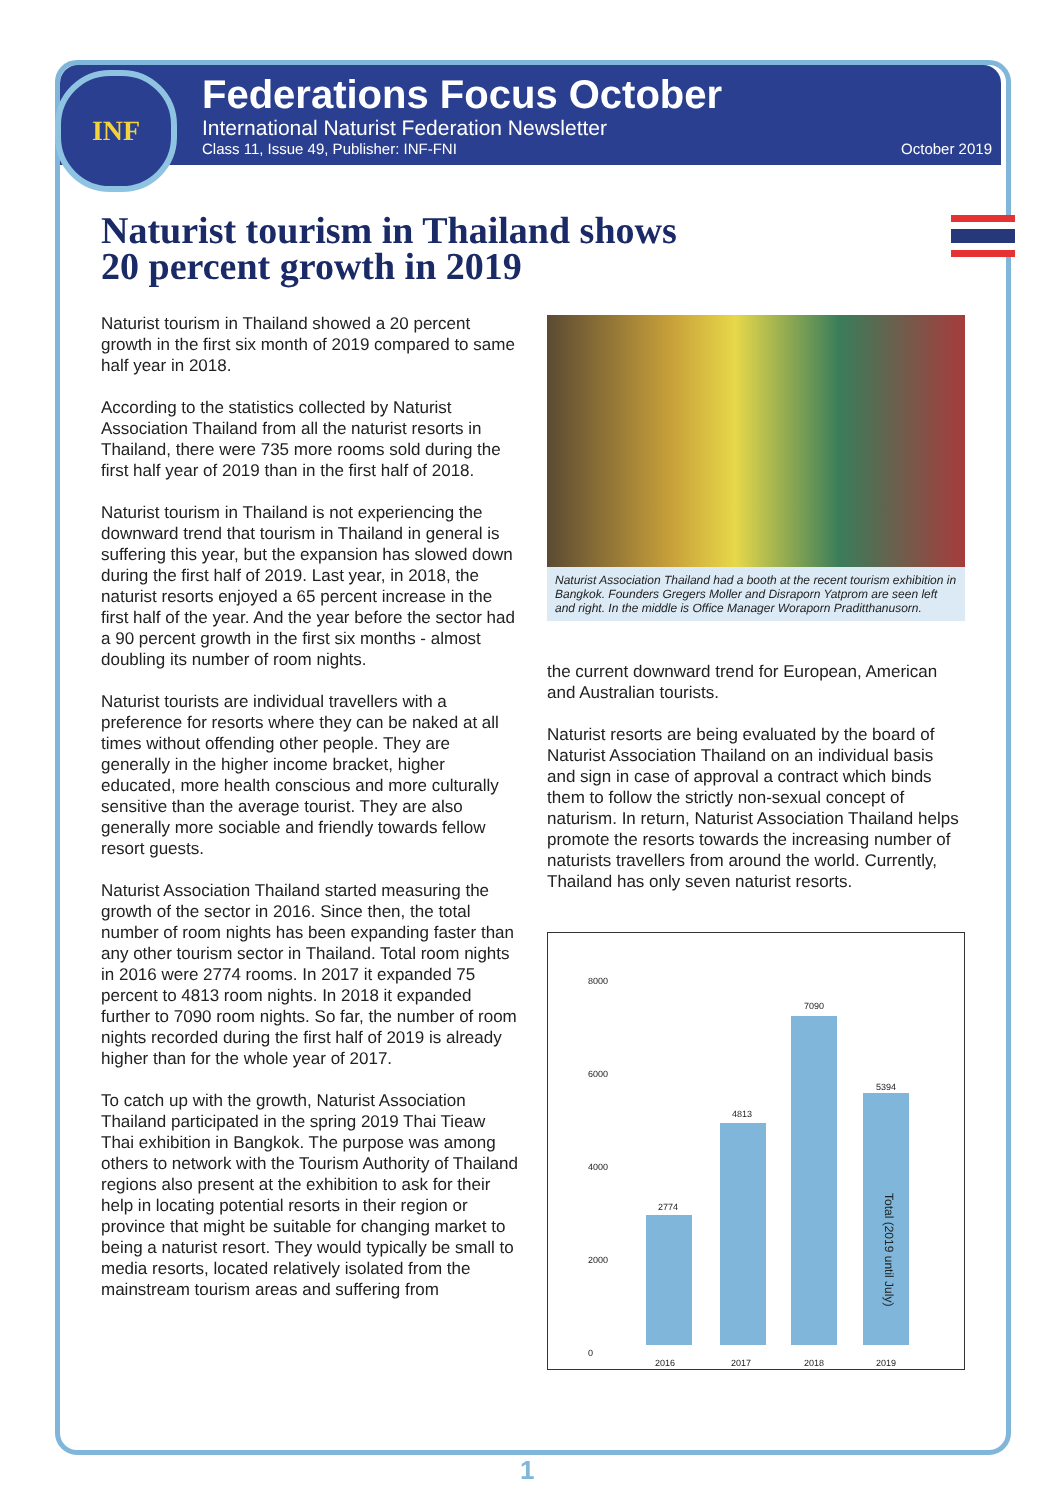INF
Federations Focus October
International Naturist Federation Newsletter
Class 11, Issue 49, Publisher: INF-FNI October 2019
Naturist tourism in Thailand shows
20 percent growth in 2019
Naturist tourism in Thailand showed a 20 percent growth in the first six month of 2019 compared to same half year in 2018.
According to the statistics collected by Naturist Association Thailand from all the naturist resorts in Thailand, there were 735 more rooms sold during the first half year of 2019 than in the first half of 2018.
Naturist tourism in Thailand is not experiencing the downward trend that tourism in Thailand in general is suffering this year, but the expansion has slowed down during the first half of 2019. Last year, in 2018, the naturist resorts enjoyed a 65 percent increase in the first half of the year. And the year before the sector had a 90 percent growth in the first six months - almost doubling its number of room nights.
Naturist tourists are individual travellers with a preference for resorts where they can be naked at all times without offending other people. They are generally in the higher income bracket, higher educated, more health conscious and more culturally sensitive than the average tourist. They are also generally more sociable and friendly towards fellow resort guests.
Naturist Association Thailand started measuring the growth of the sector in 2016. Since then, the total number of room nights has been expanding faster than any other tourism sector in Thailand. Total room nights in 2016 were 2774 rooms. In 2017 it expanded 75 percent to 4813 room nights. In 2018 it expanded further to 7090 room nights. So far, the number of room nights recorded during the first half of 2019 is already higher than for the whole year of 2017.
To catch up with the growth, Naturist Association Thailand participated in the spring 2019 Thai Tieaw Thai exhibition in Bangkok. The purpose was among others to network with the Tourism Authority of Thailand regions also present at the exhibition to ask for their help in locating potential resorts in their region or province that might be suitable for changing market to being a naturist resort. They would typically be small to media resorts, located relatively isolated from the mainstream tourism areas and suffering from
Naturist Association Thailand had a booth at the recent tourism exhibition in Bangkok. Founders Gregers Moller and Disraporn Yatprom are seen left and right. In the middle is Office Manager Woraporn Praditthanusorn.
the current downward trend for European, American and Australian tourists.
Naturist resorts are being evaluated by the board of Naturist Association Thailand on an individual basis and sign in case of approval a contract which binds them to follow the strictly non-sexual concept of naturism. In return, Naturist Association Thailand helps promote the resorts towards the increasing number of naturists travellers from around the world. Currently, Thailand has only seven naturist resorts.
8000
6000
4000
2000
0
2774
4813
7090
5394
Total (2019 until July)
2016 2017 2018 2019
1